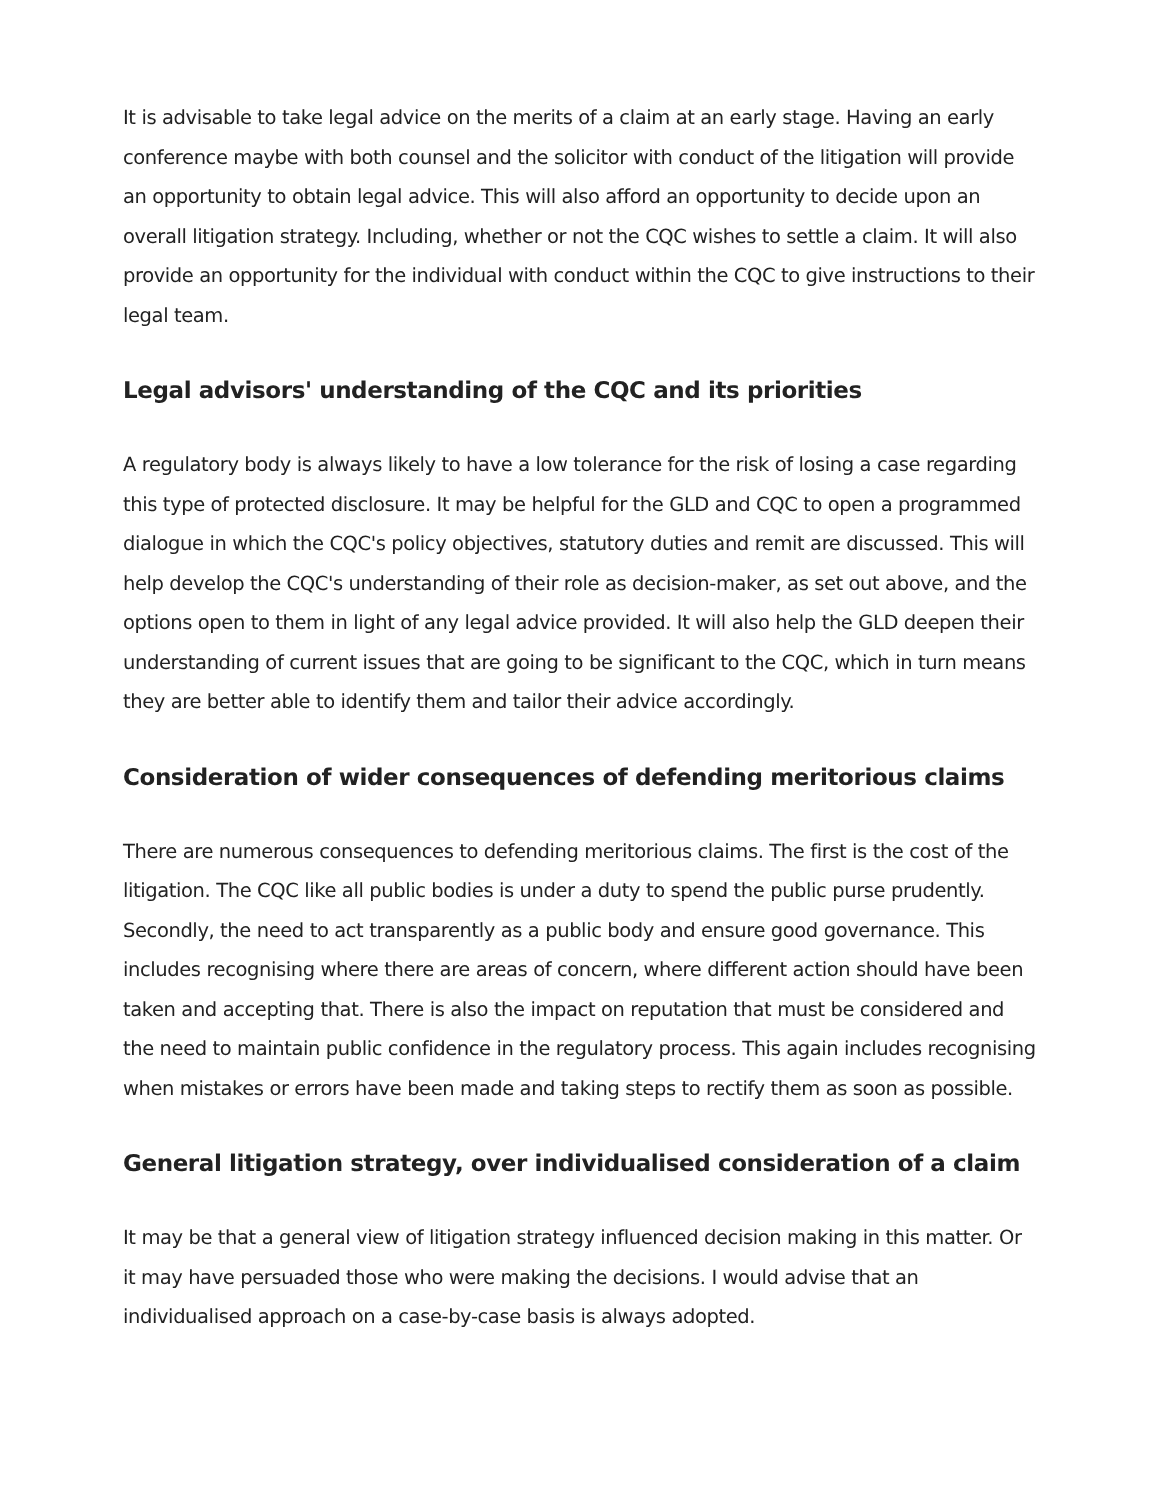It is advisable to take legal advice on the merits of a claim at an early stage. Having an early conference maybe with both counsel and the solicitor with conduct of the litigation will provide an opportunity to obtain legal advice. This will also afford an opportunity to decide upon an overall litigation strategy. Including, whether or not the CQC wishes to settle a claim. It will also provide an opportunity for the individual with conduct within the CQC to give instructions to their legal team.
Legal advisors' understanding of the CQC and its priorities
A regulatory body is always likely to have a low tolerance for the risk of losing a case regarding this type of protected disclosure. It may be helpful for the GLD and CQC to open a programmed dialogue in which the CQC's policy objectives, statutory duties and remit are discussed. This will help develop the CQC's understanding of their role as decision-maker, as set out above, and the options open to them in light of any legal advice provided. It will also help the GLD deepen their understanding of current issues that are going to be significant to the CQC, which in turn means they are better able to identify them and tailor their advice accordingly.
Consideration of wider consequences of defending meritorious claims
There are numerous consequences to defending meritorious claims. The first is the cost of the litigation. The CQC like all public bodies is under a duty to spend the public purse prudently. Secondly, the need to act transparently as a public body and ensure good governance. This includes recognising where there are areas of concern, where different action should have been taken and accepting that. There is also the impact on reputation that must be considered and the need to maintain public confidence in the regulatory process. This again includes recognising when mistakes or errors have been made and taking steps to rectify them as soon as possible.
General litigation strategy, over individualised consideration of a claim
It may be that a general view of litigation strategy influenced decision making in this matter. Or it may have persuaded those who were making the decisions. I would advise that an individualised approach on a case-by-case basis is always adopted.